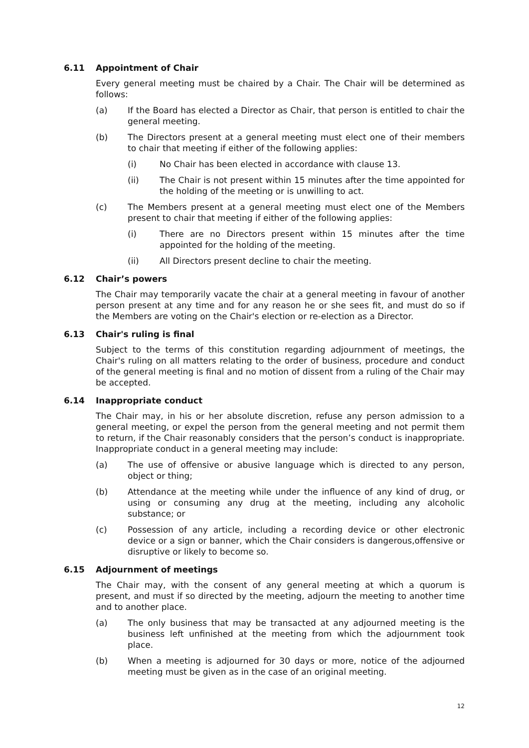6.11 Appointment of Chair
Every general meeting must be chaired by a Chair. The Chair will be determined as follows:
(a) If the Board has elected a Director as Chair, that person is entitled to chair the general meeting.
(b) The Directors present at a general meeting must elect one of their members to chair that meeting if either of the following applies:
(i) No Chair has been elected in accordance with clause 13.
(ii) The Chair is not present within 15 minutes after the time appointed for the holding of the meeting or is unwilling to act.
(c) The Members present at a general meeting must elect one of the Members present to chair that meeting if either of the following applies:
(i) There are no Directors present within 15 minutes after the time appointed for the holding of the meeting.
(ii) All Directors present decline to chair the meeting.
6.12 Chair’s powers
The Chair may temporarily vacate the chair at a general meeting in favour of another person present at any time and for any reason he or she sees fit, and must do so if the Members are voting on the Chair's election or re-election as a Director.
6.13 Chair's ruling is final
Subject to the terms of this constitution regarding adjournment of meetings, the Chair's ruling on all matters relating to the order of business, procedure and conduct of the general meeting is final and no motion of dissent from a ruling of the Chair may be accepted.
6.14 Inappropriate conduct
The Chair may, in his or her absolute discretion, refuse any person admission to a general meeting, or expel the person from the general meeting and not permit them to return, if the Chair reasonably considers that the person’s conduct is inappropriate. Inappropriate conduct in a general meeting may include:
(a) The use of offensive or abusive language which is directed to any person, object or thing;
(b) Attendance at the meeting while under the influence of any kind of drug, or using or consuming any drug at the meeting, including any alcoholic substance; or
(c) Possession of any article, including a recording device or other electronic device or a sign or banner, which the Chair considers is dangerous,offensive or disruptive or likely to become so.
6.15 Adjournment of meetings
The Chair may, with the consent of any general meeting at which a quorum is present, and must if so directed by the meeting, adjourn the meeting to another time and to another place.
(a) The only business that may be transacted at any adjourned meeting is the business left unfinished at the meeting from which the adjournment took place.
(b) When a meeting is adjourned for 30 days or more, notice of the adjourned meeting must be given as in the case of an original meeting.
12